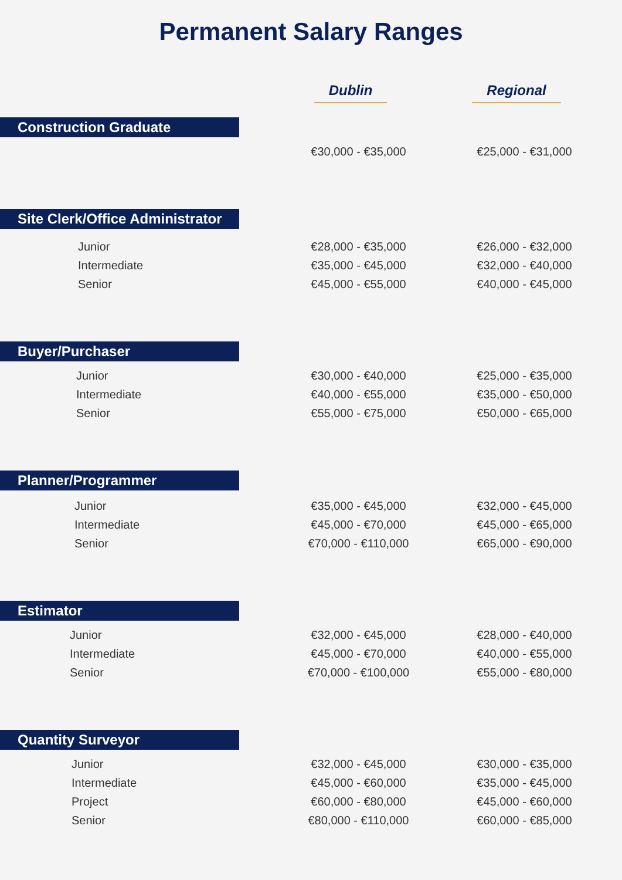Permanent Salary Ranges
Dublin Regional
Construction Graduate
| | €30,000 - €35,000 | €25,000 - €31,000 |
Site Clerk/Office Administrator
| Junior | €28,000 - €35,000 | €26,000 - €32,000 |
| Intermediate | €35,000 - €45,000 | €32,000 - €40,000 |
| Senior | €45,000 - €55,000 | €40,000 - €45,000 |
Buyer/Purchaser
| Junior | €30,000 - €40,000 | €25,000 - €35,000 |
| Intermediate | €40,000 - €55,000 | €35,000 - €50,000 |
| Senior | €55,000 - €75,000 | €50,000 - €65,000 |
Planner/Programmer
| Junior | €35,000 - €45,000 | €32,000 - €45,000 |
| Intermediate | €45,000 - €70,000 | €45,000 - €65,000 |
| Senior | €70,000 - €110,000 | €65,000 - €90,000 |
Estimator
| Junior | €32,000 - €45,000 | €28,000 - €40,000 |
| Intermediate | €45,000 - €70,000 | €40,000 - €55,000 |
| Senior | €70,000 - €100,000 | €55,000 - €80,000 |
Quantity Surveyor
| Junior | €32,000 - €45,000 | €30,000 - €35,000 |
| Intermediate | €45,000 - €60,000 | €35,000 - €45,000 |
| Project | €60,000 - €80,000 | €45,000 - €60,000 |
| Senior | €80,000 - €110,000 | €60,000 - €85,000 |